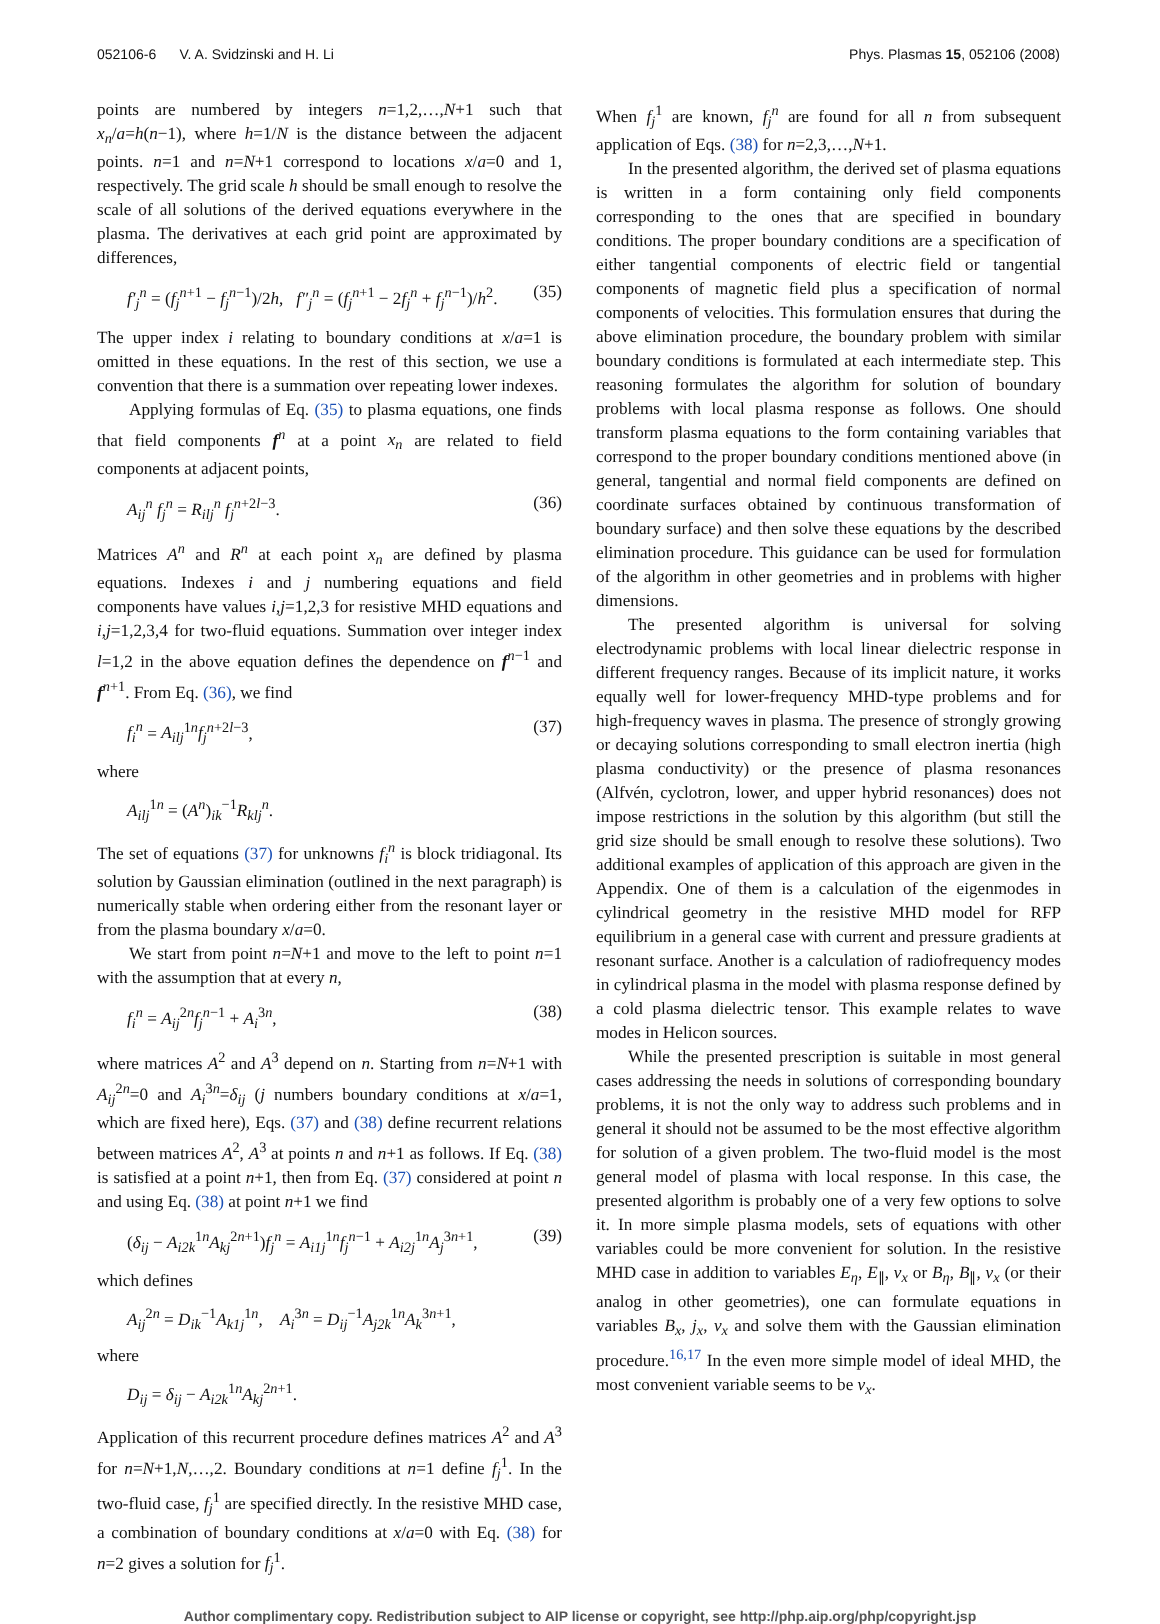052106-6 V. A. Svidzinski and H. Li Phys. Plasmas 15, 052106 (2008)
points are numbered by integers n=1,2,…,N+1 such that x<sub>n</sub>/a=h(n−1), where h=1/N is the distance between the adjacent points. n=1 and n=N+1 correspond to locations x/a=0 and 1, respectively. The grid scale h should be small enough to resolve the scale of all solutions of the derived equations everywhere in the plasma. The derivatives at each grid point are approximated by differences,
f′<sub>j</sub><sup>n</sup> = (f<sub>j</sub><sup>n</sup><sup>+1</sup> − f<sub>j</sub><sup>n</sup><sup>−1</sup>)/2h, f″<sub>j</sub><sup>n</sup> = (f<sub>j</sub><sup>n</sup><sup>+1</sup> − 2f<sub>j</sub><sup>n</sup> + f<sub>j</sub><sup>n</sup><sup>−1</sup>)/h<sup>2</sup>. (35)
The upper index i relating to boundary conditions at x/a=1 is omitted in these equations. In the rest of this section, we use a convention that there is a summation over repeating lower indexes.
Applying formulas of Eq. (35) to plasma equations, one finds that field components f<sup>n</sup> at a point x<sub>n</sub> are related to field components at adjacent points,
A<sub>ij</sub><sup>n</sup> f<sub>j</sub><sup>n</sup> = R<sub>ilj</sub><sup>n</sup> f<sub>j</sub><sup>n+2l−3</sup>. (36)
Matrices A<sup>n</sup> and R<sup>n</sup> at each point x<sub>n</sub> are defined by plasma equations. Indexes i and j numbering equations and field components have values i,j=1,2,3 for resistive MHD equations and i,j=1,2,3,4 for two-fluid equations. Summation over integer index l=1,2 in the above equation defines the dependence on f<sup>n−1</sup> and f<sup>n+1</sup>. From Eq. (36), we find
f<sub>i</sub><sup>n</sup> = A<sub>ilj</sub><sup>1n</sup>f<sub>j</sub><sup>n+2l−3</sup>, (37)
where
A<sub>ilj</sub><sup>1n</sup> = (A<sup>n</sup>)<sub>ik</sub><sup>−1</sup>R<sub>klj</sub><sup>n</sup>.
The set of equations (37) for unknowns f<sub>i</sub><sup>n</sup> is block tridiagonal. Its solution by Gaussian elimination (outlined in the next paragraph) is numerically stable when ordering either from the resonant layer or from the plasma boundary x/a=0.
We start from point n=N+1 and move to the left to point n=1 with the assumption that at every n,
f<sub>i</sub><sup>n</sup> = A<sub>ij</sub><sup>2n</sup>f<sub>j</sub><sup>n−1</sup> + A<sub>i</sub><sup>3n</sup>, (38)
where matrices A<sup>2</sup> and A<sup>3</sup> depend on n. Starting from n=N+1 with A<sub>ij</sub><sup>2n</sup>=0 and A<sub>i</sub><sup>3n</sup>=δ<sub>ij</sub> (j numbers boundary conditions at x/a=1, which are fixed here), Eqs. (37) and (38) define recurrent relations between matrices A<sup>2</sup>, A<sup>3</sup> at points n and n+1 as follows. If Eq. (38) is satisfied at a point n+1, then from Eq. (37) considered at point n and using Eq. (38) at point n+1 we find
(δ<sub>ij</sub> − A<sub>i2k</sub><sup>1n</sup>A<sub>kj</sub><sup>2n+1</sup>)f<sub>j</sub><sup>n</sup> = A<sub>i1j</sub><sup>1n</sup>f<sub>j</sub><sup>n−1</sup> + A<sub>i2j</sub><sup>1n</sup>A<sub>j</sub><sup>3n+1</sup>, (39)
which defines
A<sub>ij</sub><sup>2n</sup> = D<sub>ik</sub><sup>−1</sup>A<sub>k1j</sub><sup>1n</sup>, A<sub>i</sub><sup>3n</sup> = D<sub>ij</sub><sup>−1</sup>A<sub>j2k</sub><sup>1n</sup>A<sub>k</sub><sup>3n+1</sup>,
where
D<sub>ij</sub> = δ<sub>ij</sub> − A<sub>i2k</sub><sup>1n</sup>A<sub>kj</sub><sup>2n+1</sup>.
Application of this recurrent procedure defines matrices A<sup>2</sup> and A<sup>3</sup> for n=N+1,N,…,2. Boundary conditions at n=1 define f<sub>j</sub><sup>1</sup>. In the two-fluid case, f<sub>j</sub><sup>1</sup> are specified directly. In the resistive MHD case, a combination of boundary conditions at x/a=0 with Eq. (38) for n=2 gives a solution for f<sub>j</sub><sup>1</sup>.
When f<sub>j</sub><sup>1</sup> are known, f<sub>j</sub><sup>n</sup> are found for all n from subsequent application of Eqs. (38) for n=2,3,…,N+1.
In the presented algorithm, the derived set of plasma equations is written in a form containing only field components corresponding to the ones that are specified in boundary conditions. The proper boundary conditions are a specification of either tangential components of electric field or tangential components of magnetic field plus a specification of normal components of velocities. This formulation ensures that during the above elimination procedure, the boundary problem with similar boundary conditions is formulated at each intermediate step. This reasoning formulates the algorithm for solution of boundary problems with local plasma response as follows. One should transform plasma equations to the form containing variables that correspond to the proper boundary conditions mentioned above (in general, tangential and normal field components are defined on coordinate surfaces obtained by continuous transformation of boundary surface) and then solve these equations by the described elimination procedure. This guidance can be used for formulation of the algorithm in other geometries and in problems with higher dimensions.
The presented algorithm is universal for solving electrodynamic problems with local linear dielectric response in different frequency ranges. Because of its implicit nature, it works equally well for lower-frequency MHD-type problems and for high-frequency waves in plasma. The presence of strongly growing or decaying solutions corresponding to small electron inertia (high plasma conductivity) or the presence of plasma resonances (Alfvén, cyclotron, lower, and upper hybrid resonances) does not impose restrictions in the solution by this algorithm (but still the grid size should be small enough to resolve these solutions). Two additional examples of application of this approach are given in the Appendix. One of them is a calculation of the eigenmodes in cylindrical geometry in the resistive MHD model for RFP equilibrium in a general case with current and pressure gradients at resonant surface. Another is a calculation of radiofrequency modes in cylindrical plasma in the model with plasma response defined by a cold plasma dielectric tensor. This example relates to wave modes in Helicon sources.
While the presented prescription is suitable in most general cases addressing the needs in solutions of corresponding boundary problems, it is not the only way to address such problems and in general it should not be assumed to be the most effective algorithm for solution of a given problem. The two-fluid model is the most general model of plasma with local response. In this case, the presented algorithm is probably one of a very few options to solve it. In more simple plasma models, sets of equations with other variables could be more convenient for solution. In the resistive MHD case in addition to variables E<sub>η</sub>, E<sub>∥</sub>, v<sub>x</sub> or B<sub>η</sub>, B<sub>∥</sub>, v<sub>x</sub> (or their analog in other geometries), one can formulate equations in variables B<sub>x</sub>, j<sub>x</sub>, v<sub>x</sub> and solve them with the Gaussian elimination procedure.<sup>16,17</sup> In the even more simple model of ideal MHD, the most convenient variable seems to be v<sub>x</sub>.
Author complimentary copy. Redistribution subject to AIP license or copyright, see http://php.aip.org/php/copyright.jsp